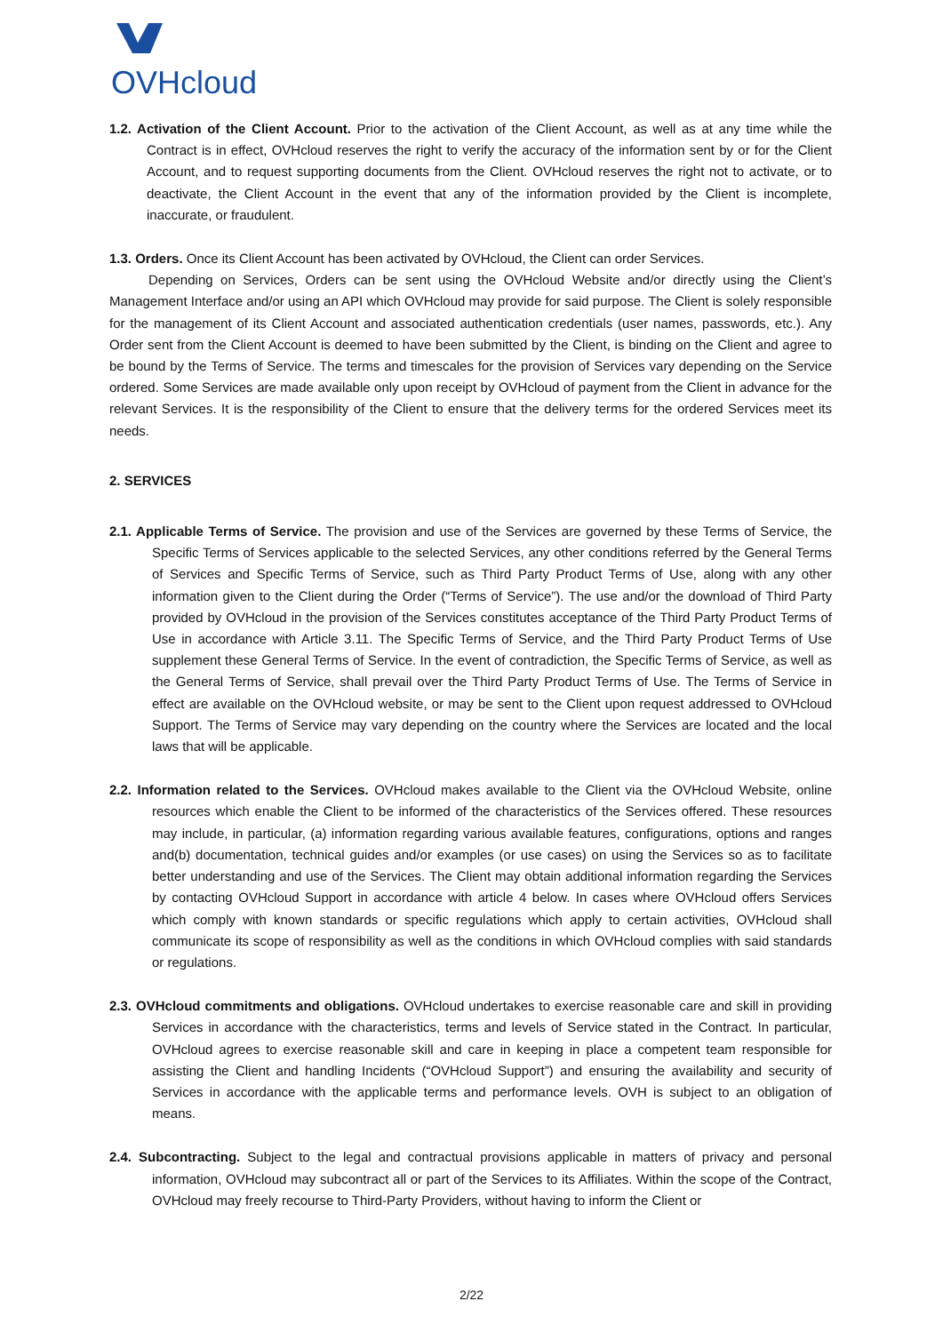OVHcloud
1.2. Activation of the Client Account. Prior to the activation of the Client Account, as well as at any time while the Contract is in effect, OVHcloud reserves the right to verify the accuracy of the information sent by or for the Client Account, and to request supporting documents from the Client. OVHcloud reserves the right not to activate, or to deactivate, the Client Account in the event that any of the information provided by the Client is incomplete, inaccurate, or fraudulent.
1.3. Orders. Once its Client Account has been activated by OVHcloud, the Client can order Services.
Depending on Services, Orders can be sent using the OVHcloud Website and/or directly using the Client’s Management Interface and/or using an API which OVHcloud may provide for said purpose. The Client is solely responsible for the management of its Client Account and associated authentication credentials (user names, passwords, etc.). Any Order sent from the Client Account is deemed to have been submitted by the Client, is binding on the Client and agree to be bound by the Terms of Service. The terms and timescales for the provision of Services vary depending on the Service ordered. Some Services are made available only upon receipt by OVHcloud of payment from the Client in advance for the relevant Services. It is the responsibility of the Client to ensure that the delivery terms for the ordered Services meet its needs.
2. SERVICES
2.1. Applicable Terms of Service. The provision and use of the Services are governed by these Terms of Service, the Specific Terms of Services applicable to the selected Services, any other conditions referred by the General Terms of Services and Specific Terms of Service, such as Third Party Product Terms of Use, along with any other information given to the Client during the Order (“Terms of Service”). The use and/or the download of Third Party provided by OVHcloud in the provision of the Services constitutes acceptance of the Third Party Product Terms of Use in accordance with Article 3.11. The Specific Terms of Service, and the Third Party Product Terms of Use supplement these General Terms of Service. In the event of contradiction, the Specific Terms of Service, as well as the General Terms of Service, shall prevail over the Third Party Product Terms of Use. The Terms of Service in effect are available on the OVHcloud website, or may be sent to the Client upon request addressed to OVHcloud Support. The Terms of Service may vary depending on the country where the Services are located and the local laws that will be applicable.
2.2. Information related to the Services. OVHcloud makes available to the Client via the OVHcloud Website, online resources which enable the Client to be informed of the characteristics of the Services offered. These resources may include, in particular, (a) information regarding various available features, configurations, options and ranges and(b) documentation, technical guides and/or examples (or use cases) on using the Services so as to facilitate better understanding and use of the Services. The Client may obtain additional information regarding the Services by contacting OVHcloud Support in accordance with article 4 below. In cases where OVHcloud offers Services which comply with known standards or specific regulations which apply to certain activities, OVHcloud shall communicate its scope of responsibility as well as the conditions in which OVHcloud complies with said standards or regulations.
2.3. OVHcloud commitments and obligations. OVHcloud undertakes to exercise reasonable care and skill in providing Services in accordance with the characteristics, terms and levels of Service stated in the Contract. In particular, OVHcloud agrees to exercise reasonable skill and care in keeping in place a competent team responsible for assisting the Client and handling Incidents (“OVHcloud Support”) and ensuring the availability and security of Services in accordance with the applicable terms and performance levels. OVH is subject to an obligation of means.
2.4. Subcontracting. Subject to the legal and contractual provisions applicable in matters of privacy and personal information, OVHcloud may subcontract all or part of the Services to its Affiliates. Within the scope of the Contract, OVHcloud may freely recourse to Third-Party Providers, without having to inform the Client or
2/22